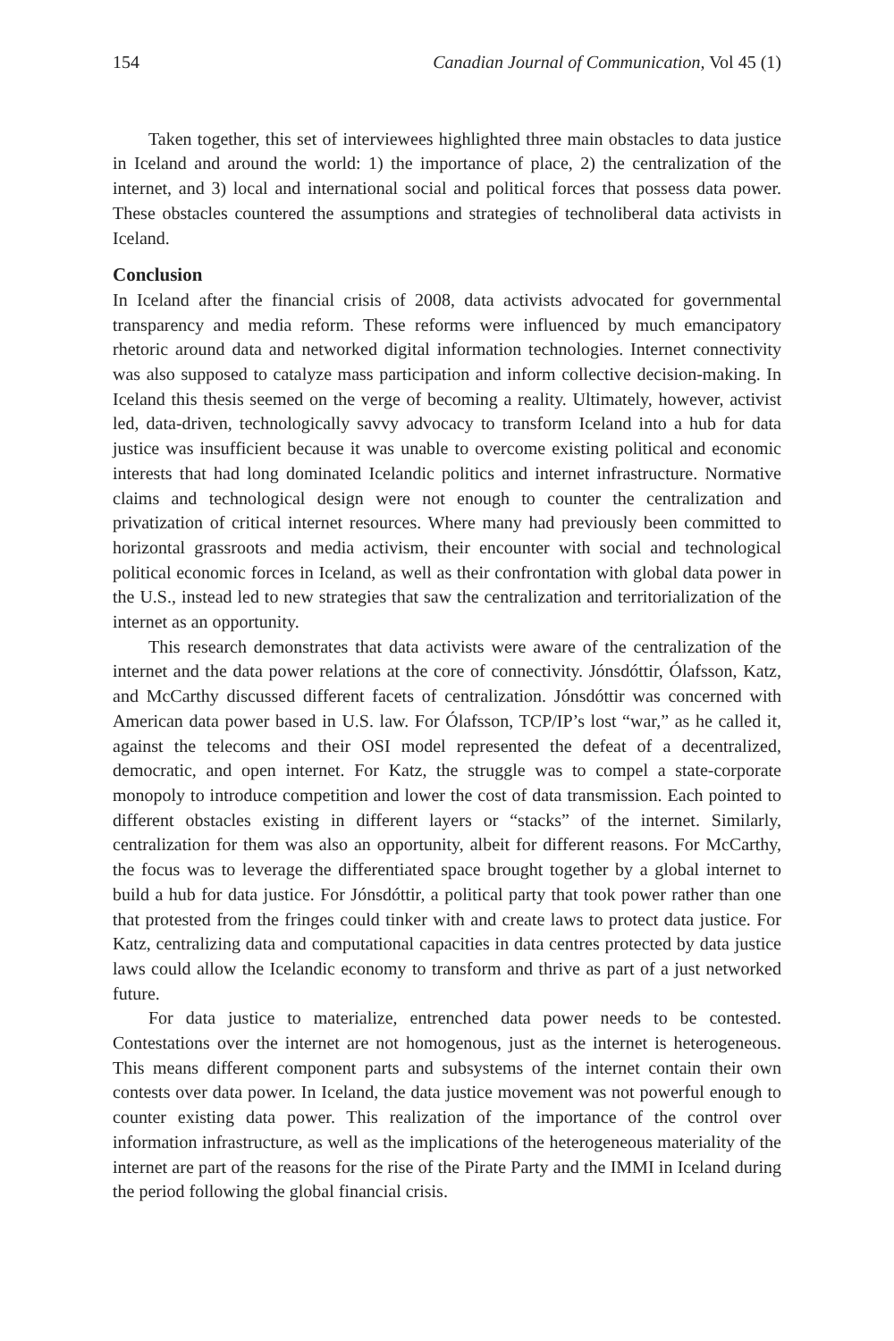154 Canadian Journal of Communication, Vol 45 (1)
Taken together, this set of interviewees highlighted three main obstacles to data justice in Iceland and around the world: 1) the importance of place, 2) the centralization of the internet, and 3) local and international social and political forces that possess data power. These obstacles countered the assumptions and strategies of technoliberal data activists in Iceland.
Conclusion
In Iceland after the financial crisis of 2008, data activists advocated for governmental transparency and media reform. These reforms were influenced by much emancipatory rhetoric around data and networked digital information technologies. Internet connectivity was also supposed to catalyze mass participation and inform collective decision-making. In Iceland this thesis seemed on the verge of becoming a reality. Ultimately, however, activist led, data-driven, technologically savvy advocacy to transform Iceland into a hub for data justice was insufficient because it was unable to overcome existing political and economic interests that had long dominated Icelandic politics and internet infrastructure. Normative claims and technological design were not enough to counter the centralization and privatization of critical internet resources. Where many had previously been committed to horizontal grassroots and media activism, their encounter with social and technological political economic forces in Iceland, as well as their confrontation with global data power in the U.S., instead led to new strategies that saw the centralization and territorialization of the internet as an opportunity.
This research demonstrates that data activists were aware of the centralization of the internet and the data power relations at the core of connectivity. Jónsdóttir, Ólafsson, Katz, and McCarthy discussed different facets of centralization. Jónsdóttir was concerned with American data power based in U.S. law. For Ólafsson, TCP/IP’s lost “war,” as he called it, against the telecoms and their OSI model represented the defeat of a decentralized, democratic, and open internet. For Katz, the struggle was to compel a state-corporate monopoly to introduce competition and lower the cost of data transmission. Each pointed to different obstacles existing in different layers or “stacks” of the internet. Similarly, centralization for them was also an opportunity, albeit for different reasons. For McCarthy, the focus was to leverage the differentiated space brought together by a global internet to build a hub for data justice. For Jónsdóttir, a political party that took power rather than one that protested from the fringes could tinker with and create laws to protect data justice. For Katz, centralizing data and computational capacities in data centres protected by data justice laws could allow the Icelandic economy to transform and thrive as part of a just networked future.
For data justice to materialize, entrenched data power needs to be contested. Contestations over the internet are not homogenous, just as the internet is heterogeneous. This means different component parts and subsystems of the internet contain their own contests over data power. In Iceland, the data justice movement was not powerful enough to counter existing data power. This realization of the importance of the control over information infrastructure, as well as the implications of the heterogeneous materiality of the internet are part of the reasons for the rise of the Pirate Party and the IMMI in Iceland during the period following the global financial crisis.